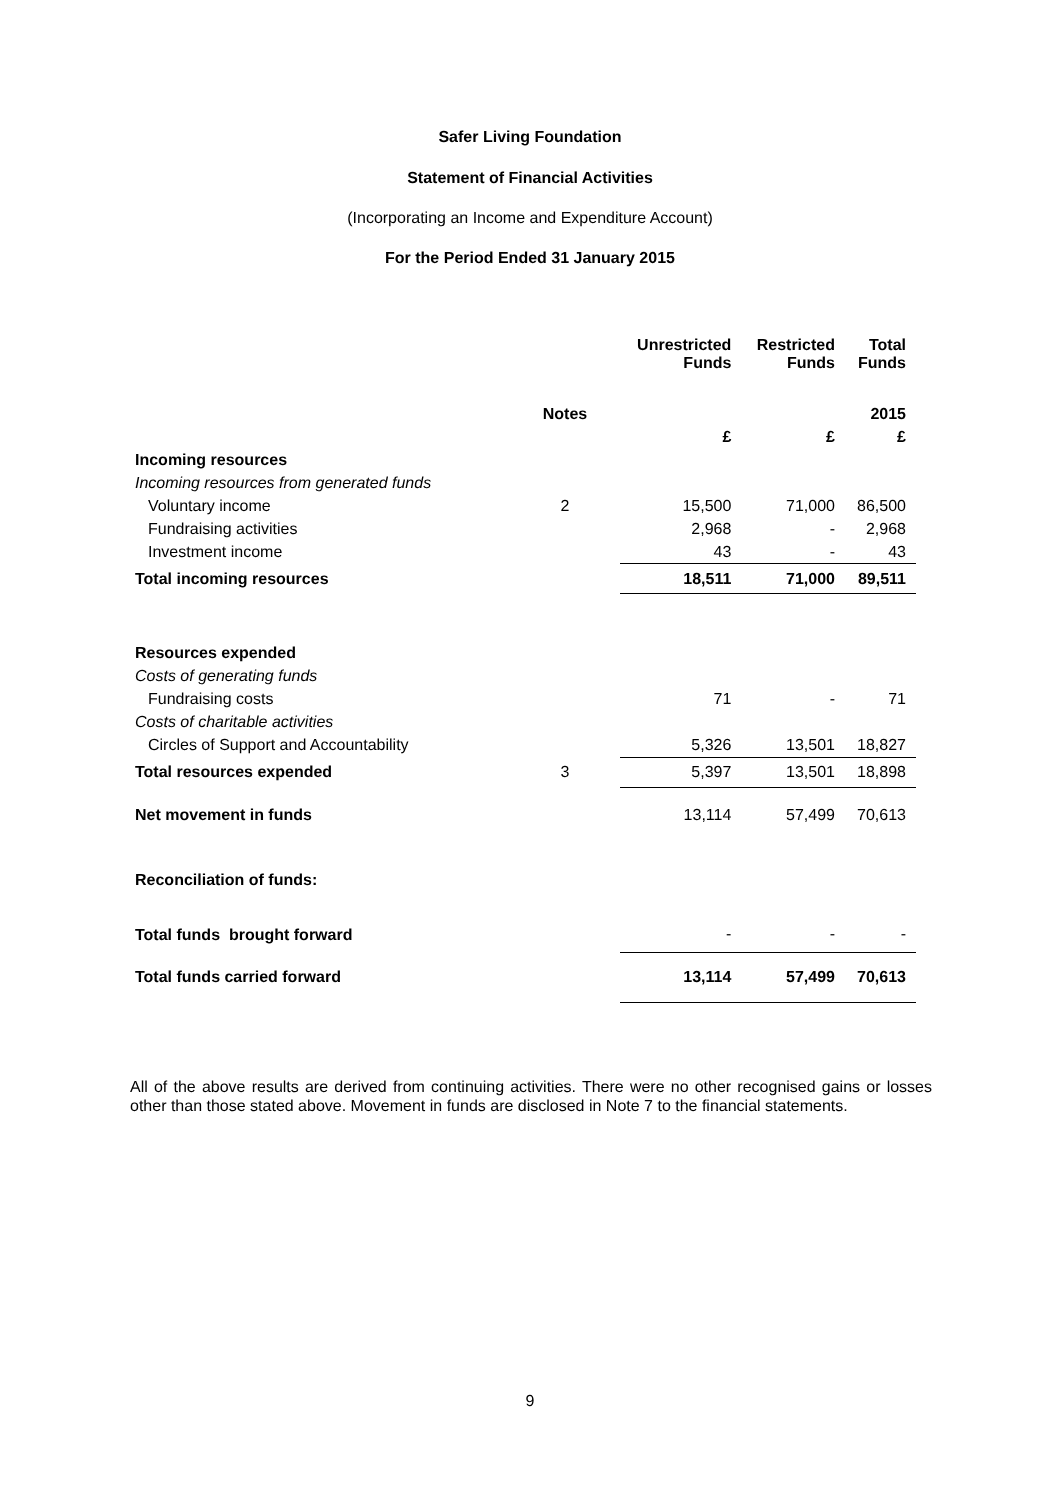Safer Living Foundation
Statement of Financial Activities
(Incorporating an Income and Expenditure Account)
For the Period Ended 31 January 2015
| | | Unrestricted Funds | Restricted Funds | Total Funds |
| --- | --- | --- | --- | --- |
| | Notes | | | 2015 |
| | | £ | £ | £ |
| Incoming resources | | | | |
| Incoming resources from generated funds | | | | |
| Voluntary income | 2 | 15,500 | 71,000 | 86,500 |
| Fundraising activities | | 2,968 | - | 2,968 |
| Investment income | | 43 | - | 43 |
| Total incoming resources | | 18,511 | 71,000 | 89,511 |
| Resources expended | | | | |
| Costs of generating funds | | | | |
| Fundraising costs | | 71 | - | 71 |
| Costs of charitable activities | | | | |
| Circles of Support and Accountability | | 5,326 | 13,501 | 18,827 |
| Total resources expended | 3 | 5,397 | 13,501 | 18,898 |
| Net movement in funds | | 13,114 | 57,499 | 70,613 |
| Reconciliation of funds: | | | | |
| Total funds brought forward | | - | - | - |
| Total funds carried forward | | 13,114 | 57,499 | 70,613 |
All of the above results are derived from continuing activities. There were no other recognised gains or losses other than those stated above. Movement in funds are disclosed in Note 7 to the financial statements.
9